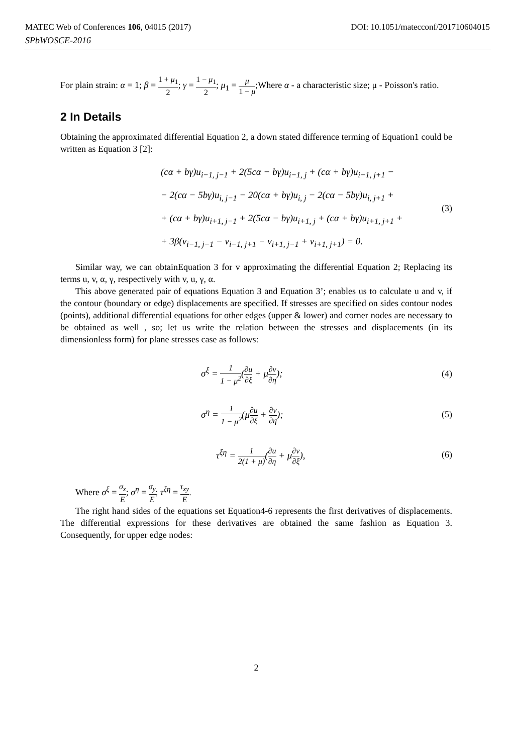MATEC Web of Conferences 106, 04015 (2017) DOI: 10.1051/matecconf/201710604015
SPbWOSCE-2016
For plain strain: α = 1; β = 1 + μ<sub>1</sub> 2; γ = 1 − μ<sub>1</sub> 2; μ<sub>1</sub> = μ 1 − μ;Where α - a characteristic size; μ - Poisson's ratio.
2 In Details
Obtaining the approximated differential Equation 2, a down stated difference terming of Equation1 could be written as Equation 3 [2]:
(cα + bγ)u<sub>i−1, j−1</sub> + 2(5cα − bγ)u<sub>i−1, j</sub> + (cα + bγ)u<sub>i−1, j+1</sub> −
− 2(cα − 5bγ)u<sub>i, j−1</sub> − 20(cα + bγ)u<sub>i, j</sub> − 2(cα − 5bγ)u<sub>i, j+1</sub> +
+ (cα + bγ)u<sub>i+1, j−1</sub> + 2(5cα − bγ)u<sub>i+1, j</sub> + (cα + bγ)u<sub>i+1, j+1</sub> +
+ 3β(v<sub>i−1, j−1</sub> − v<sub>i−1, j+1</sub> − v<sub>i+1, j−1</sub> + v<sub>i+1, j+1</sub>) = 0.
(3)
Similar way, we can obtainEquation 3 for v approximating the differential Equation 2; Replacing its terms u, v, α, γ, respectively with v, u, γ, α.
This above generated pair of equations Equation 3 and Equation 3’; enables us to calculate u and v, if the contour (boundary or edge) displacements are specified. If stresses are specified on sides contour nodes (points), additional differential equations for other edges (upper & lower) and corner nodes are necessary to be obtained as well , so; let us write the relation between the stresses and displacements (in its dimensionless form) for plane stresses case as follows:
σ<sup>ξ</sup> = 1 1 − μ<sup>2</sup>(∂u ∂ξ + μ∂v ∂η);
(4)
σ<sup>η</sup> = 1 1 − μ<sup>2</sup>(μ∂u ∂ξ + ∂v ∂η);
(5)
τ<sup>ξη</sup> = 1 2(1 + μ)(∂u ∂η + μ∂v ∂ξ),
(6)
Where σ<sup>ξ</sup> = σ<sub>x</sub> E; σ<sup>η</sup> = σ<sub>y</sub> E; τ<sup>ξη</sup> = τ<sub>xy</sub> E.
The right hand sides of the equations set Equation4-6 represents the first derivatives of displacements. The differential expressions for these derivatives are obtained the same fashion as Equation 3. Consequently, for upper edge nodes:
2